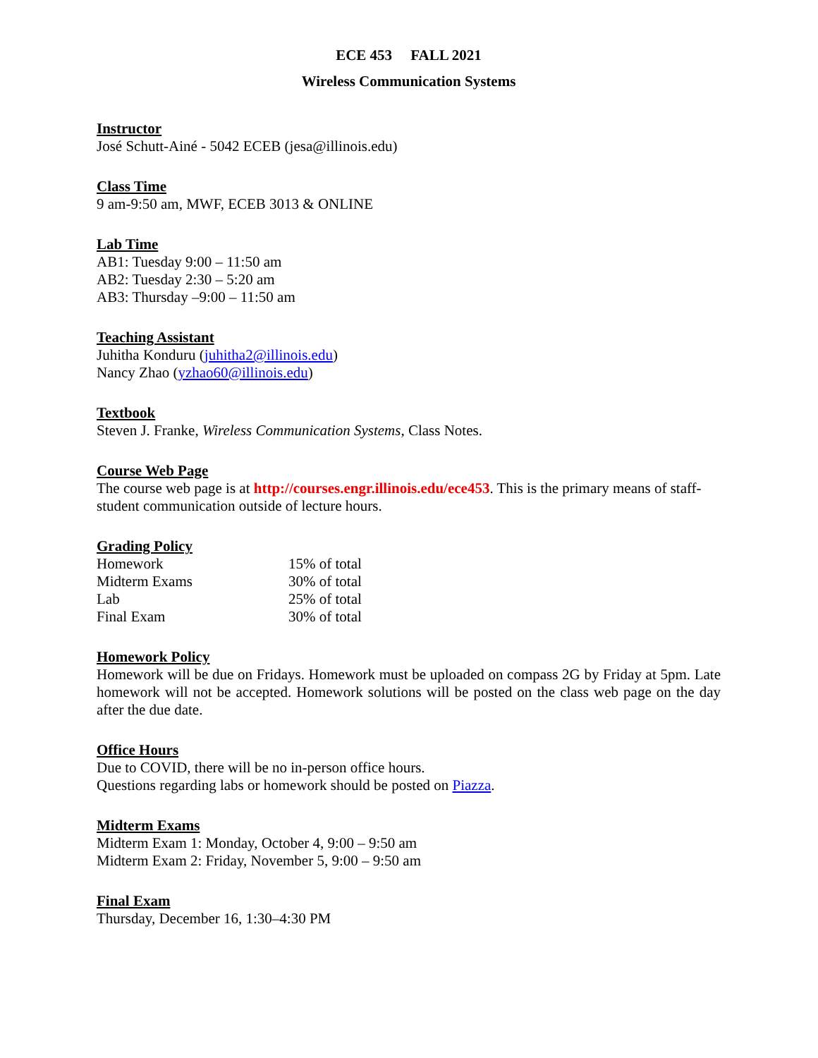ECE 453 FALL 2021
Wireless Communication Systems
Instructor
José Schutt-Ainé - 5042 ECEB (jesa@illinois.edu)
Class Time
9 am-9:50 am, MWF, ECEB 3013 & ONLINE
Lab Time
AB1: Tuesday 9:00 – 11:50 am
AB2: Tuesday 2:30 – 5:20 am
AB3: Thursday –9:00 – 11:50 am
Teaching Assistant
Juhitha Konduru (juhitha2@illinois.edu)
Nancy Zhao (yzhao60@illinois.edu)
Textbook
Steven J. Franke, Wireless Communication Systems, Class Notes.
Course Web Page
The course web page is at http://courses.engr.illinois.edu/ece453. This is the primary means of staff-student communication outside of lecture hours.
Grading Policy
| Homework | 15% of total |
| Midterm Exams | 30% of total |
| Lab | 25% of total |
| Final Exam | 30% of total |
Homework Policy
Homework will be due on Fridays. Homework must be uploaded on compass 2G by Friday at 5pm. Late homework will not be accepted. Homework solutions will be posted on the class web page on the day after the due date.
Office Hours
Due to COVID, there will be no in-person office hours.
Questions regarding labs or homework should be posted on Piazza.
Midterm Exams
Midterm Exam 1: Monday, October 4, 9:00 – 9:50 am
Midterm Exam 2: Friday, November 5, 9:00 – 9:50 am
Final Exam
Thursday, December 16, 1:30–4:30 PM